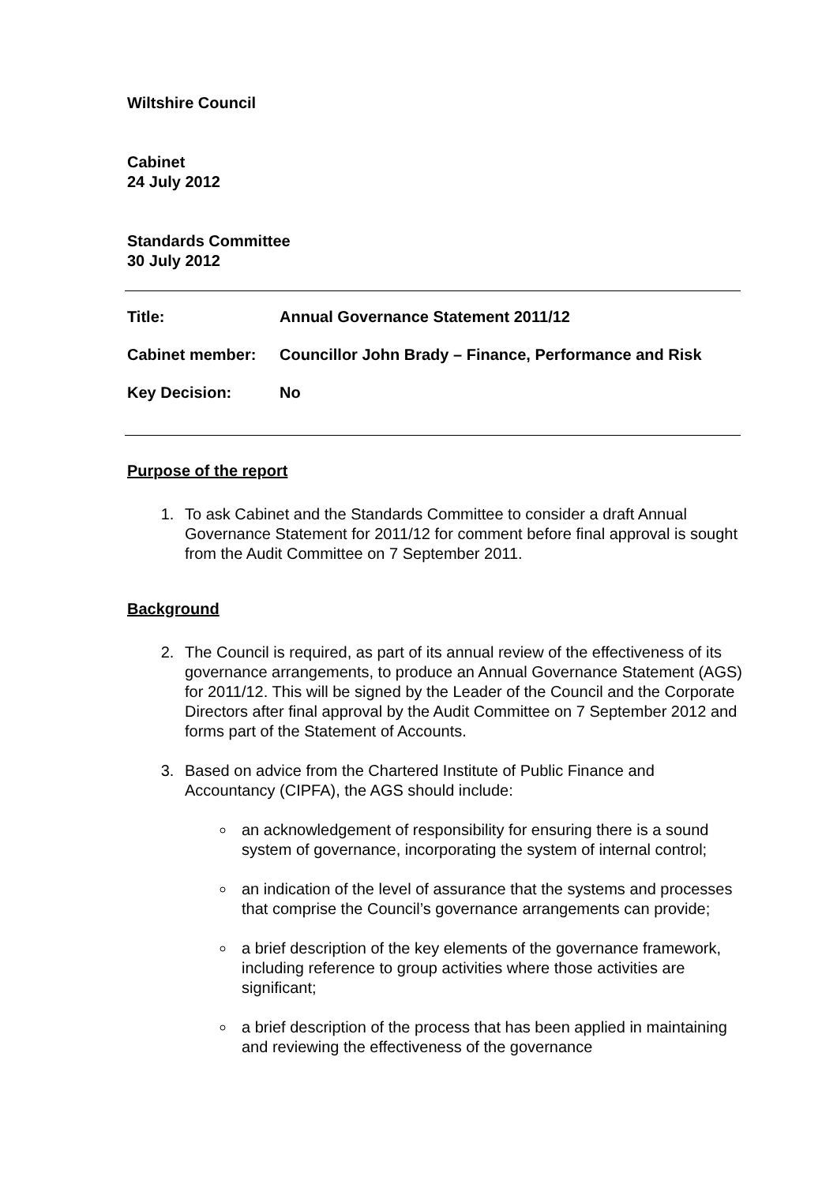Wiltshire Council
Cabinet
24 July 2012
Standards Committee
30 July 2012
| Title: | Annual Governance Statement 2011/12 |
| Cabinet member: | Councillor John Brady – Finance, Performance and Risk |
| Key Decision: | No |
Purpose of the report
1. To ask Cabinet and the Standards Committee to consider a draft Annual Governance Statement for 2011/12 for comment before final approval is sought from the Audit Committee on 7 September 2011.
Background
2. The Council is required, as part of its annual review of the effectiveness of its governance arrangements, to produce an Annual Governance Statement (AGS) for 2011/12. This will be signed by the Leader of the Council and the Corporate Directors after final approval by the Audit Committee on 7 September 2012 and forms part of the Statement of Accounts.
3. Based on advice from the Chartered Institute of Public Finance and Accountancy (CIPFA), the AGS should include:
an acknowledgement of responsibility for ensuring there is a sound system of governance, incorporating the system of internal control;
an indication of the level of assurance that the systems and processes that comprise the Council’s governance arrangements can provide;
a brief description of the key elements of the governance framework, including reference to group activities where those activities are significant;
a brief description of the process that has been applied in maintaining and reviewing the effectiveness of the governance